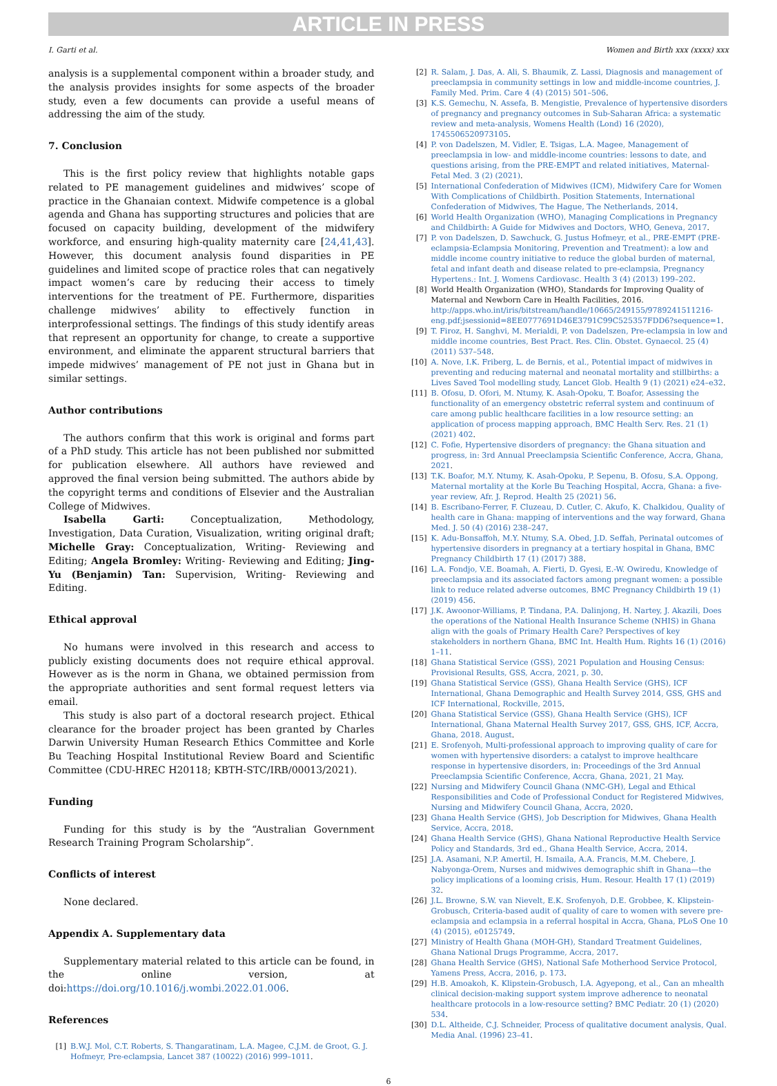ARTICLE IN PRESS
I. Garti et al. Women and Birth xxx (xxxx) xxx
analysis is a supplemental component within a broader study, and the analysis provides insights for some aspects of the broader study, even a few documents can provide a useful means of addressing the aim of the study.
7. Conclusion
This is the first policy review that highlights notable gaps related to PE management guidelines and midwives’ scope of practice in the Ghanaian context. Midwife competence is a global agenda and Ghana has supporting structures and policies that are focused on capacity building, development of the midwifery workforce, and ensuring high-quality maternity care [24,41,43]. However, this document analysis found disparities in PE guidelines and limited scope of practice roles that can negatively impact women’s care by reducing their access to timely interventions for the treatment of PE. Furthermore, disparities challenge midwives’ ability to effectively function in interprofessional settings. The findings of this study identify areas that represent an opportunity for change, to create a supportive environment, and eliminate the apparent structural barriers that impede midwives’ management of PE not just in Ghana but in similar settings.
Author contributions
The authors confirm that this work is original and forms part of a PhD study. This article has not been published nor submitted for publication elsewhere. All authors have reviewed and approved the final version being submitted. The authors abide by the copyright terms and conditions of Elsevier and the Australian College of Midwives.
Isabella Garti: Conceptualization, Methodology, Investigation, Data Curation, Visualization, writing original draft; Michelle Gray: Conceptualization, Writing- Reviewing and Editing; Angela Bromley: Writing- Reviewing and Editing; Jing-Yu (Benjamin) Tan: Supervision, Writing- Reviewing and Editing.
Ethical approval
No humans were involved in this research and access to publicly existing documents does not require ethical approval. However as is the norm in Ghana, we obtained permission from the appropriate authorities and sent formal request letters via email.
This study is also part of a doctoral research project. Ethical clearance for the broader project has been granted by Charles Darwin University Human Research Ethics Committee and Korle Bu Teaching Hospital Institutional Review Board and Scientific Committee (CDU-HREC H20118; KBTH-STC/IRB/00013/2021).
Funding
Funding for this study is by the “Australian Government Research Training Program Scholarship”.
Conflicts of interest
None declared.
Appendix A. Supplementary data
Supplementary material related to this article can be found, in the online version, at doi:https://doi.org/10.1016/j.wombi.2022.01.006.
References
[1] B.W.J. Mol, C.T. Roberts, S. Thangaratinam, L.A. Magee, C.J.M. de Groot, G. J. Hofmeyr, Pre-eclampsia, Lancet 387 (10022) (2016) 999–1011.
[2] R. Salam, J. Das, A. Ali, S. Bhaumik, Z. Lassi, Diagnosis and management of preeclampsia in community settings in low and middle-income countries, J. Family Med. Prim. Care 4 (4) (2015) 501–506.
[3] K.S. Gemechu, N. Assefa, B. Mengistie, Prevalence of hypertensive disorders of pregnancy and pregnancy outcomes in Sub-Saharan Africa: a systematic review and meta-analysis, Womens Health (Lond) 16 (2020), 1745506520973105.
[4] P. von Dadelszen, M. Vidler, E. Tsigas, L.A. Magee, Management of preeclampsia in low- and middle-income countries: lessons to date, and questions arising, from the PRE-EMPT and related initiatives, Maternal-Fetal Med. 3 (2) (2021).
[5] International Confederation of Midwives (ICM), Midwifery Care for Women With Complications of Childbirth. Position Statements, International Confederation of Midwives, The Hague, The Netherlands, 2014.
[6] World Health Organization (WHO), Managing Complications in Pregnancy and Childbirth: A Guide for Midwives and Doctors, WHO, Geneva, 2017.
[7] P. von Dadelszen, D. Sawchuck, G. Justus Hofmeyr, et al., PRE-EMPT (PRE-eclampsia-Eclampsia Monitoring, Prevention and Treatment): a low and middle income country initiative to reduce the global burden of maternal, fetal and infant death and disease related to pre-eclampsia, Pregnancy Hypertens.: Int. J. Womens Cardiovasc. Health 3 (4) (2013) 199–202.
[8] World Health Organization (WHO), Standards for Improving Quality of Maternal and Newborn Care in Health Facilities, 2016. http://apps.who.int/iris/bitstream/handle/10665/249155/9789241511216-eng.pdf;jsessionid=8EE0777691D46E3791C99C525357FDD6?sequence=1.
[9] T. Firoz, H. Sanghvi, M. Merialdi, P. von Dadelszen, Pre-eclampsia in low and middle income countries, Best Pract. Res. Clin. Obstet. Gynaecol. 25 (4) (2011) 537–548.
[10] A. Nove, I.K. Friberg, L. de Bernis, et al., Potential impact of midwives in preventing and reducing maternal and neonatal mortality and stillbirths: a Lives Saved Tool modelling study, Lancet Glob. Health 9 (1) (2021) e24–e32.
[11] B. Ofosu, D. Ofori, M. Ntumy, K. Asah-Opoku, T. Boafor, Assessing the functionality of an emergency obstetric referral system and continuum of care among public healthcare facilities in a low resource setting: an application of process mapping approach, BMC Health Serv. Res. 21 (1) (2021) 402.
[12] C. Fofie, Hypertensive disorders of pregnancy: the Ghana situation and progress, in: 3rd Annual Preeclampsia Scientific Conference, Accra, Ghana, 2021.
[13] T.K. Boafor, M.Y. Ntumy, K. Asah-Opoku, P. Sepenu, B. Ofosu, S.A. Oppong, Maternal mortality at the Korle Bu Teaching Hospital, Accra, Ghana: a five-year review, Afr. J. Reprod. Health 25 (2021) 56.
[14] B. Escribano-Ferrer, F. Cluzeau, D. Cutler, C. Akufo, K. Chalkidou, Quality of health care in Ghana: mapping of interventions and the way forward, Ghana Med. J. 50 (4) (2016) 238–247.
[15] K. Adu-Bonsaffoh, M.Y. Ntumy, S.A. Obed, J.D. Seffah, Perinatal outcomes of hypertensive disorders in pregnancy at a tertiary hospital in Ghana, BMC Pregnancy Childbirth 17 (1) (2017) 388.
[16] L.A. Fondjo, V.E. Boamah, A. Fierti, D. Gyesi, E.-W. Owiredu, Knowledge of preeclampsia and its associated factors among pregnant women: a possible link to reduce related adverse outcomes, BMC Pregnancy Childbirth 19 (1) (2019) 456.
[17] J.K. Awoonor-Williams, P. Tindana, P.A. Dalinjong, H. Nartey, J. Akazili, Does the operations of the National Health Insurance Scheme (NHIS) in Ghana align with the goals of Primary Health Care? Perspectives of key stakeholders in northern Ghana, BMC Int. Health Hum. Rights 16 (1) (2016) 1–11.
[18] Ghana Statistical Service (GSS), 2021 Population and Housing Census: Provisional Results, GSS, Accra, 2021, p. 30.
[19] Ghana Statistical Service (GSS), Ghana Health Service (GHS), ICF International, Ghana Demographic and Health Survey 2014, GSS, GHS and ICF International, Rockville, 2015.
[20] Ghana Statistical Service (GSS), Ghana Health Service (GHS), ICF International, Ghana Maternal Health Survey 2017, GSS, GHS, ICF, Accra, Ghana, 2018. August.
[21] E. Srofenyoh, Multi-professional approach to improving quality of care for women with hypertensive disorders: a catalyst to improve healthcare response in hypertensive disorders, in: Proceedings of the 3rd Annual Preeclampsia Scientific Conference, Accra, Ghana, 2021, 21 May.
[22] Nursing and Midwifery Council Ghana (NMC-GH), Legal and Ethical Responsibilities and Code of Professional Conduct for Registered Midwives, Nursing and Midwifery Council Ghana, Accra, 2020.
[23] Ghana Health Service (GHS), Job Description for Midwives, Ghana Health Service, Accra, 2018.
[24] Ghana Health Service (GHS), Ghana National Reproductive Health Service Policy and Standards, 3rd ed., Ghana Health Service, Accra, 2014.
[25] J.A. Asamani, N.P. Amertil, H. Ismaila, A.A. Francis, M.M. Chebere, J. Nabyonga-Orem, Nurses and midwives demographic shift in Ghana—the policy implications of a looming crisis, Hum. Resour. Health 17 (1) (2019) 32.
[26] J.L. Browne, S.W. van Nievelt, E.K. Srofenyoh, D.E. Grobbee, K. Klipstein-Grobusch, Criteria-based audit of quality of care to women with severe pre-eclampsia and eclampsia in a referral hospital in Accra, Ghana, PLoS One 10 (4) (2015), e0125749.
[27] Ministry of Health Ghana (MOH-GH), Standard Treatment Guidelines, Ghana National Drugs Programme, Accra, 2017.
[28] Ghana Health Service (GHS), National Safe Motherhood Service Protocol, Yamens Press, Accra, 2016, p. 173.
[29] H.B. Amoakoh, K. Klipstein-Grobusch, I.A. Agyepong, et al., Can an mhealth clinical decision-making support system improve adherence to neonatal healthcare protocols in a low-resource setting? BMC Pediatr. 20 (1) (2020) 534.
[30] D.L. Altheide, C.J. Schneider, Process of qualitative document analysis, Qual. Media Anal. (1996) 23–41.
6